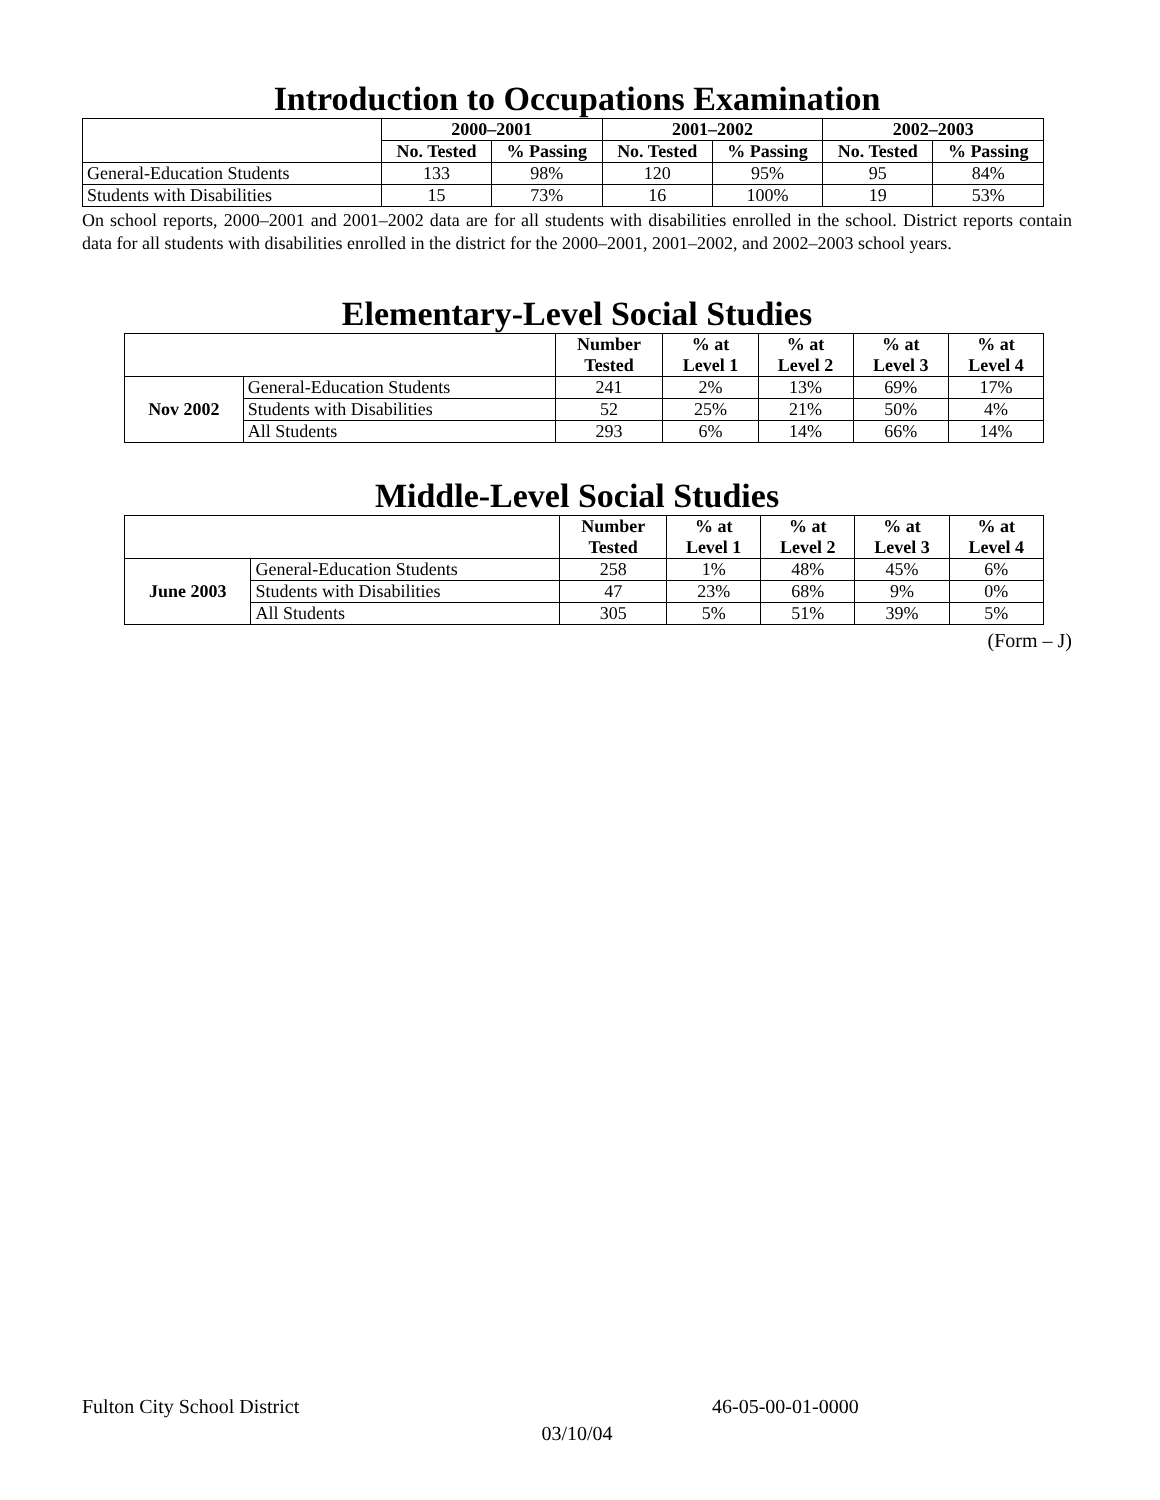Introduction to Occupations Examination
| | 2000–2001 | | 2001–2002 | | 2002–2003 | |
| | No. Tested | % Passing | No. Tested | % Passing | No. Tested | % Passing |
| General-Education Students | 133 | 98% | 120 | 95% | 95 | 84% |
| Students with Disabilities | 15 | 73% | 16 | 100% | 19 | 53% |
On school reports, 2000–2001 and 2001–2002 data are for all students with disabilities enrolled in the school. District reports contain data for all students with disabilities enrolled in the district for the 2000–2001, 2001–2002, and 2002–2003 school years.
Elementary-Level Social Studies
| | | Number Tested | % at Level 1 | % at Level 2 | % at Level 3 | % at Level 4 |
| Nov 2002 | General-Education Students | 241 | 2% | 13% | 69% | 17% |
| | Students with Disabilities | 52 | 25% | 21% | 50% | 4% |
| | All Students | 293 | 6% | 14% | 66% | 14% |
Middle-Level Social Studies
| | | Number Tested | % at Level 1 | % at Level 2 | % at Level 3 | % at Level 4 |
| June 2003 | General-Education Students | 258 | 1% | 48% | 45% | 6% |
| | Students with Disabilities | 47 | 23% | 68% | 9% | 0% |
| | All Students | 305 | 5% | 51% | 39% | 5% |
(Form – J)
Fulton City School District 46-05-00-01-0000
03/10/04